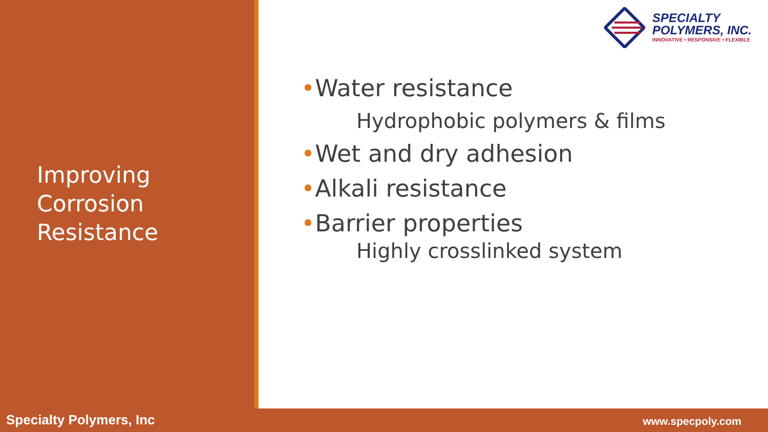SPECIALTY
POLYMERS, INC.
INNOVATIVE • RESPONSIVE • FLEXIBLE
Improving
Corrosion
Resistance
•Water resistance
Hydrophobic polymers & films
•Wet and dry adhesion
•Alkali resistance
•Barrier properties
Highly crosslinked system
Specialty Polymers, Inc www.specpoly.com